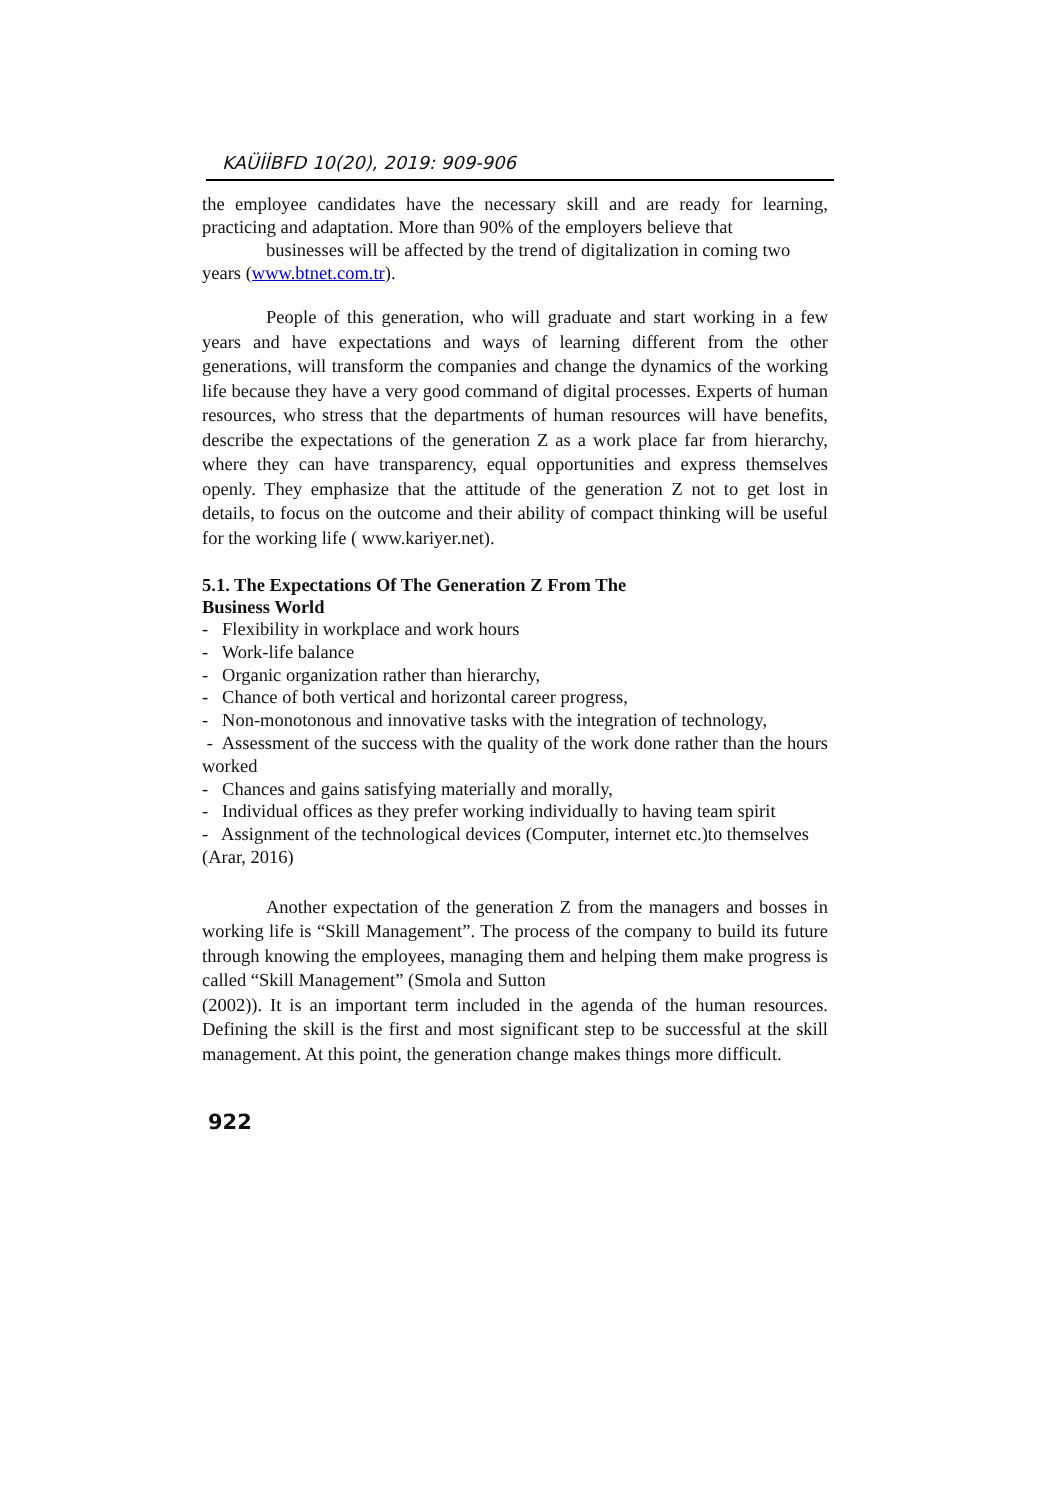KAÜİİBFD 10(20), 2019: 909-906
the employee candidates have the necessary skill and are ready for learning, practicing and adaptation. More than 90% of the employers believe that
businesses will be affected by the trend of digitalization in coming two
years (www.btnet.com.tr).
People of this generation, who will graduate and start working in a few years and have expectations and ways of learning different from the other generations, will transform the companies and change the dynamics of the working life because they have a very good command of digital processes. Experts of human resources, who stress that the departments of human resources will have benefits, describe the expectations of the generation Z as a work place far from hierarchy, where they can have transparency, equal opportunities and express themselves openly. They emphasize that the attitude of the generation Z not to get lost in details, to focus on the outcome and their ability of compact thinking will be useful for the working life ( www.kariyer.net).
5.1. The Expectations Of The Generation Z From The
Business World
- Flexibility in workplace and work hours
- Work-life balance
- Organic organization rather than hierarchy,
- Chance of both vertical and horizontal career progress,
- Non-monotonous and innovative tasks with the integration of technology,
- Assessment of the success with the quality of the work done rather than the hours worked
- Chances and gains satisfying materially and morally,
- Individual offices as they prefer working individually to having team spirit
- Assignment of the technological devices (Computer, internet etc.)to themselves
(Arar, 2016)
Another expectation of the generation Z from the managers and bosses in working life is “Skill Management”. The process of the company to build its future through knowing the employees, managing them and helping them make progress is called “Skill Management” (Smola and Sutton
(2002)). It is an important term included in the agenda of the human resources. Defining the skill is the first and most significant step to be successful at the skill management. At this point, the generation change makes things more difficult.
922